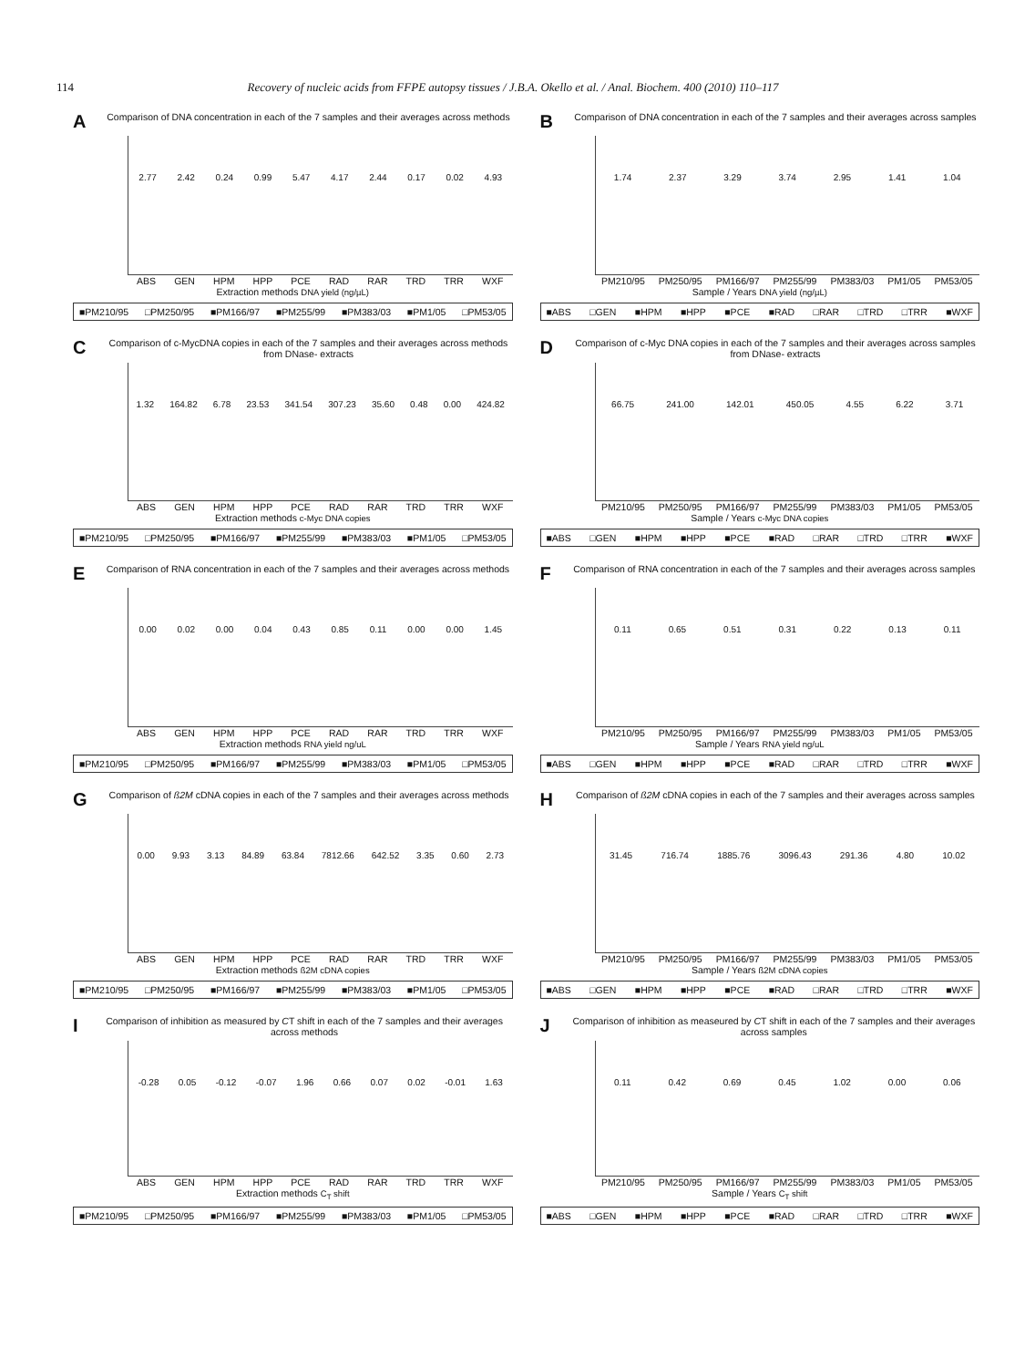114 Recovery of nucleic acids from FFPE autopsy tissues / J.B.A. Okello et al. / Anal. Biochem. 400 (2010) 110–117
A Comparison of DNA concentration in each of the 7 samples and their averages across methods
2.77 2.42 0.24 0.99 5.47 4.17 2.44 0.17 0.02 4.93
ABS GEN HPM HPP PCE RAD RAR TRD TRR WXF
Extraction methods DNA yield (ng/µL)
■PM210/95 □PM250/95 ■PM166/97 ■PM255/99 ■PM383/03 ■PM1/05 □PM53/05
B Comparison of DNA concentration in each of the 7 samples and their averages across samples
1.74 2.37 3.29 3.74 2.95 1.41 1.04
PM210/95 PM250/95 PM166/97 PM255/99 PM383/03 PM1/05 PM53/05
Sample / Years DNA yield (ng/µL)
■ABS □GEN ■HPM ■HPP ■PCE ■RAD □RAR □TRD □TRR ■WXF
C Comparison of c-MycDNA copies in each of the 7 samples and their averages across methods from DNase- extracts
1.32 164.82 6.78 23.53 341.54 307.23 35.60 0.48 0.00 424.82
ABS GEN HPM HPP PCE RAD RAR TRD TRR WXF
Extraction methods c-Myc DNA copies
■PM210/95 □PM250/95 ■PM166/97 ■PM255/99 ■PM383/03 ■PM1/05 □PM53/05
D Comparison of c-Myc DNA copies in each of the 7 samples and their averages across samples from DNase- extracts
66.75 241.00 142.01 450.05 4.55 6.22 3.71
PM210/95 PM250/95 PM166/97 PM255/99 PM383/03 PM1/05 PM53/05
Sample / Years c-Myc DNA copies
■ABS □GEN ■HPM ■HPP ■PCE ■RAD □RAR □TRD □TRR ■WXF
E Comparison of RNA concentration in each of the 7 samples and their averages across methods
0.00 0.02 0.00 0.04 0.43 0.85 0.11 0.00 0.00 1.45
ABS GEN HPM HPP PCE RAD RAR TRD TRR WXF
Extraction methods RNA yield ng/uL
■PM210/95 □PM250/95 ■PM166/97 ■PM255/99 ■PM383/03 ■PM1/05 □PM53/05
F Comparison of RNA concentration in each of the 7 samples and their averages across samples
0.11 0.65 0.51 0.31 0.22 0.13 0.11
PM210/95 PM250/95 PM166/97 PM255/99 PM383/03 PM1/05 PM53/05
Sample / Years RNA yield ng/uL
■ABS □GEN ■HPM ■HPP ■PCE ■RAD □RAR □TRD □TRR ■WXF
G Comparison of ß2M cDNA copies in each of the 7 samples and their averages across methods
0.00 9.93 3.13 84.89 63.84 7812.66 642.52 3.35 0.60 2.73
ABS GEN HPM HPP PCE RAD RAR TRD TRR WXF
Extraction methods ß2M cDNA copies
■PM210/95 □PM250/95 ■PM166/97 ■PM255/99 ■PM383/03 ■PM1/05 □PM53/05
H Comparison of ß2M cDNA copies in each of the 7 samples and their averages across samples
31.45 716.74 1885.76 3096.43 291.36 4.80 10.02
PM210/95 PM250/95 PM166/97 PM255/99 PM383/03 PM1/05 PM53/05
Sample / Years ß2M cDNA copies
■ABS □GEN ■HPM ■HPP ■PCE ■RAD □RAR □TRD □TRR ■WXF
I Comparison of inhibition as measured by CT shift in each of the 7 samples and their averages across methods
-0.28 0.05 -0.12 -0.07 1.96 0.66 0.07 0.02 -0.01 1.63
ABS GEN HPM HPP PCE RAD RAR TRD TRR WXF
Extraction methods C<sub>T</sub> shift
■PM210/95 □PM250/95 ■PM166/97 ■PM255/99 ■PM383/03 ■PM1/05 □PM53/05
J Comparison of inhibition as measeured by CT shift in each of the 7 samples and their averages across samples
0.11 0.42 0.69 0.45 1.02 0.00 0.06
PM210/95 PM250/95 PM166/97 PM255/99 PM383/03 PM1/05 PM53/05
Sample / Years C<sub>T</sub> shift
■ABS □GEN ■HPM ■HPP ■PCE ■RAD □RAR □TRD □TRR ■WXF